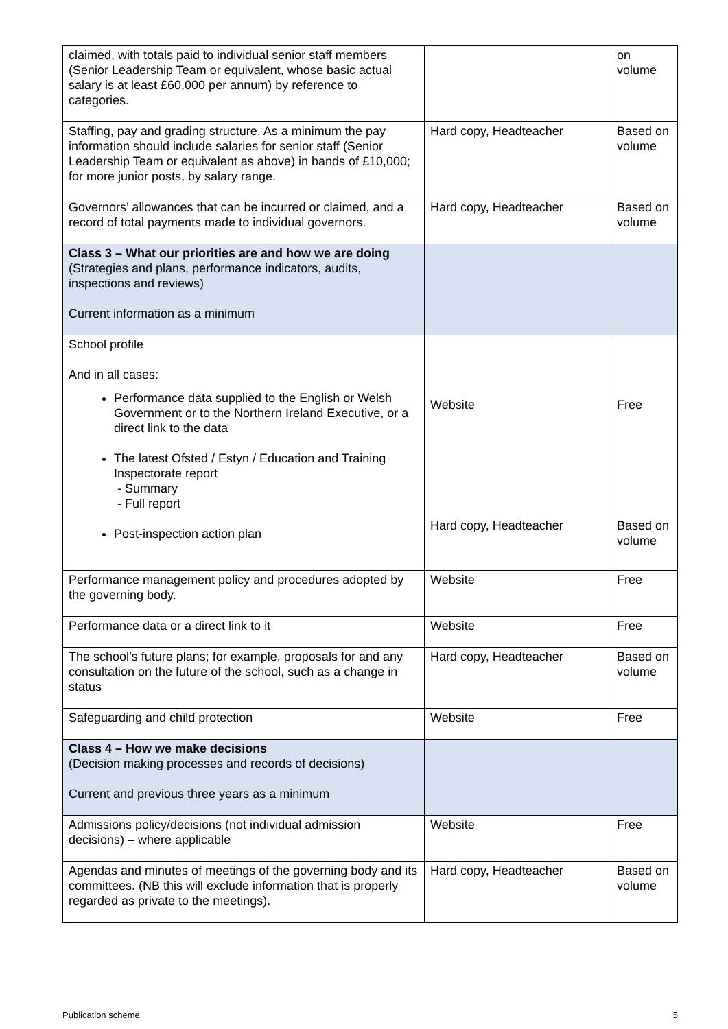| claimed, with totals paid to individual senior staff members (Senior Leadership Team or equivalent, whose basic actual salary is at least £60,000 per annum) by reference to categories. | | on volume |
| Staffing, pay and grading structure. As a minimum the pay information should include salaries for senior staff (Senior Leadership Team or equivalent as above) in bands of £10,000; for more junior posts, by salary range. | Hard copy, Headteacher | Based on volume |
| Governors’ allowances that can be incurred or claimed, and a record of total payments made to individual governors. | Hard copy, Headteacher | Based on volume |
| Class 3 – What our priorities are and how we are doing (Strategies and plans, performance indicators, audits, inspections and reviews) Current information as a minimum | | |
| School profile And in all cases: Performance data supplied to the English or Welsh Government or to the Northern Ireland Executive, or a direct link to the data The latest Ofsted / Estyn / Education and Training Inspectorate report - Summary - Full report Post-inspection action plan | Website Hard copy, Headteacher | Free Based on volume |
| Performance management policy and procedures adopted by the governing body. | Website | Free |
| Performance data or a direct link to it | Website | Free |
| The school’s future plans; for example, proposals for and any consultation on the future of the school, such as a change in status | Hard copy, Headteacher | Based on volume |
| Safeguarding and child protection | Website | Free |
| Class 4 – How we make decisions (Decision making processes and records of decisions) Current and previous three years as a minimum | | |
| Admissions policy/decisions (not individual admission decisions) – where applicable | Website | Free |
| Agendas and minutes of meetings of the governing body and its committees. (NB this will exclude information that is properly regarded as private to the meetings). | Hard copy, Headteacher | Based on volume |
Publication scheme 5